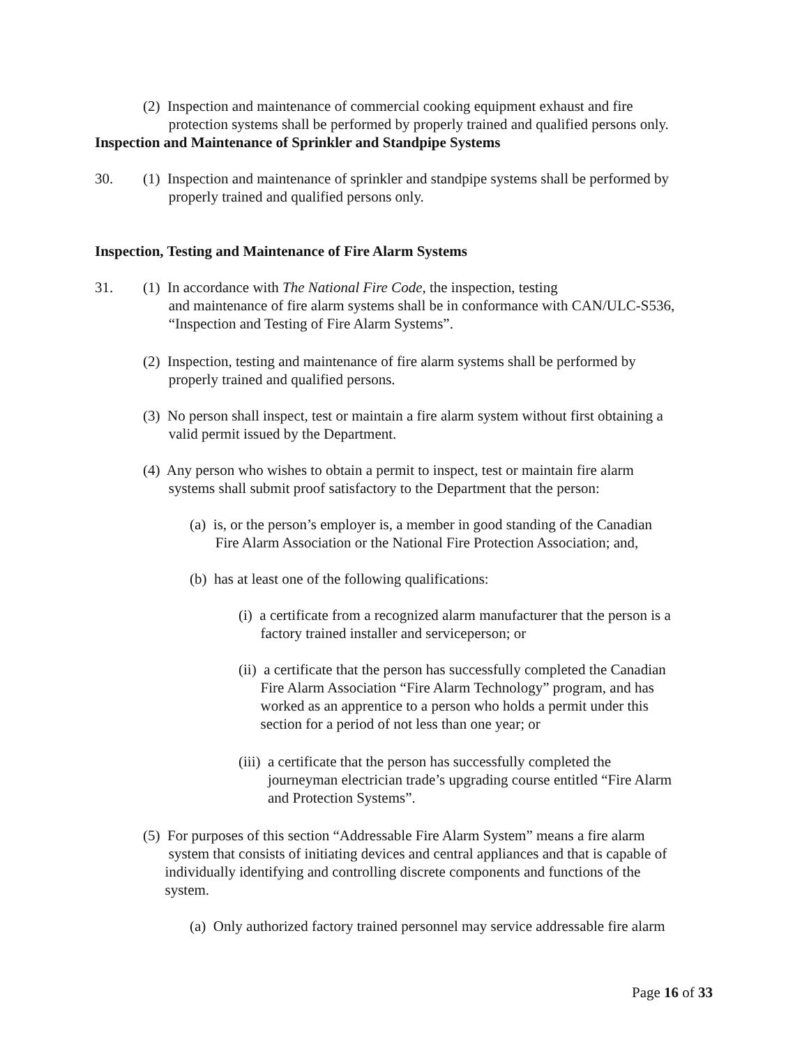(2) Inspection and maintenance of commercial cooking equipment exhaust and fire
protection systems shall be performed by properly trained and qualified persons only.
Inspection and Maintenance of Sprinkler and Standpipe Systems
30.
(1) Inspection and maintenance of sprinkler and standpipe systems shall be performed by
properly trained and qualified persons only.
Inspection, Testing and Maintenance of Fire Alarm Systems
31.
(1) In accordance with The National Fire Code, the inspection, testing
and maintenance of fire alarm systems shall be in conformance with CAN/ULC-S536,
“Inspection and Testing of Fire Alarm Systems”.
(2) Inspection, testing and maintenance of fire alarm systems shall be performed by
properly trained and qualified persons.
(3) No person shall inspect, test or maintain a fire alarm system without first obtaining a
valid permit issued by the Department.
(4) Any person who wishes to obtain a permit to inspect, test or maintain fire alarm
systems shall submit proof satisfactory to the Department that the person:
(a) is, or the person’s employer is, a member in good standing of the Canadian
Fire Alarm Association or the National Fire Protection Association; and,
(b) has at least one of the following qualifications:
(i) a certificate from a recognized alarm manufacturer that the person is a
factory trained installer and serviceperson; or
(ii) a certificate that the person has successfully completed the Canadian
Fire Alarm Association “Fire Alarm Technology” program, and has
worked as an apprentice to a person who holds a permit under this
section for a period of not less than one year; or
(iii) a certificate that the person has successfully completed the
journeyman electrician trade’s upgrading course entitled “Fire Alarm
and Protection Systems”.
(5) For purposes of this section “Addressable Fire Alarm System” means a fire alarm
system that consists of initiating devices and central appliances and that is capable of
individually identifying and controlling discrete components and functions of the
system.
(a) Only authorized factory trained personnel may service addressable fire alarm
Page 16 of 33